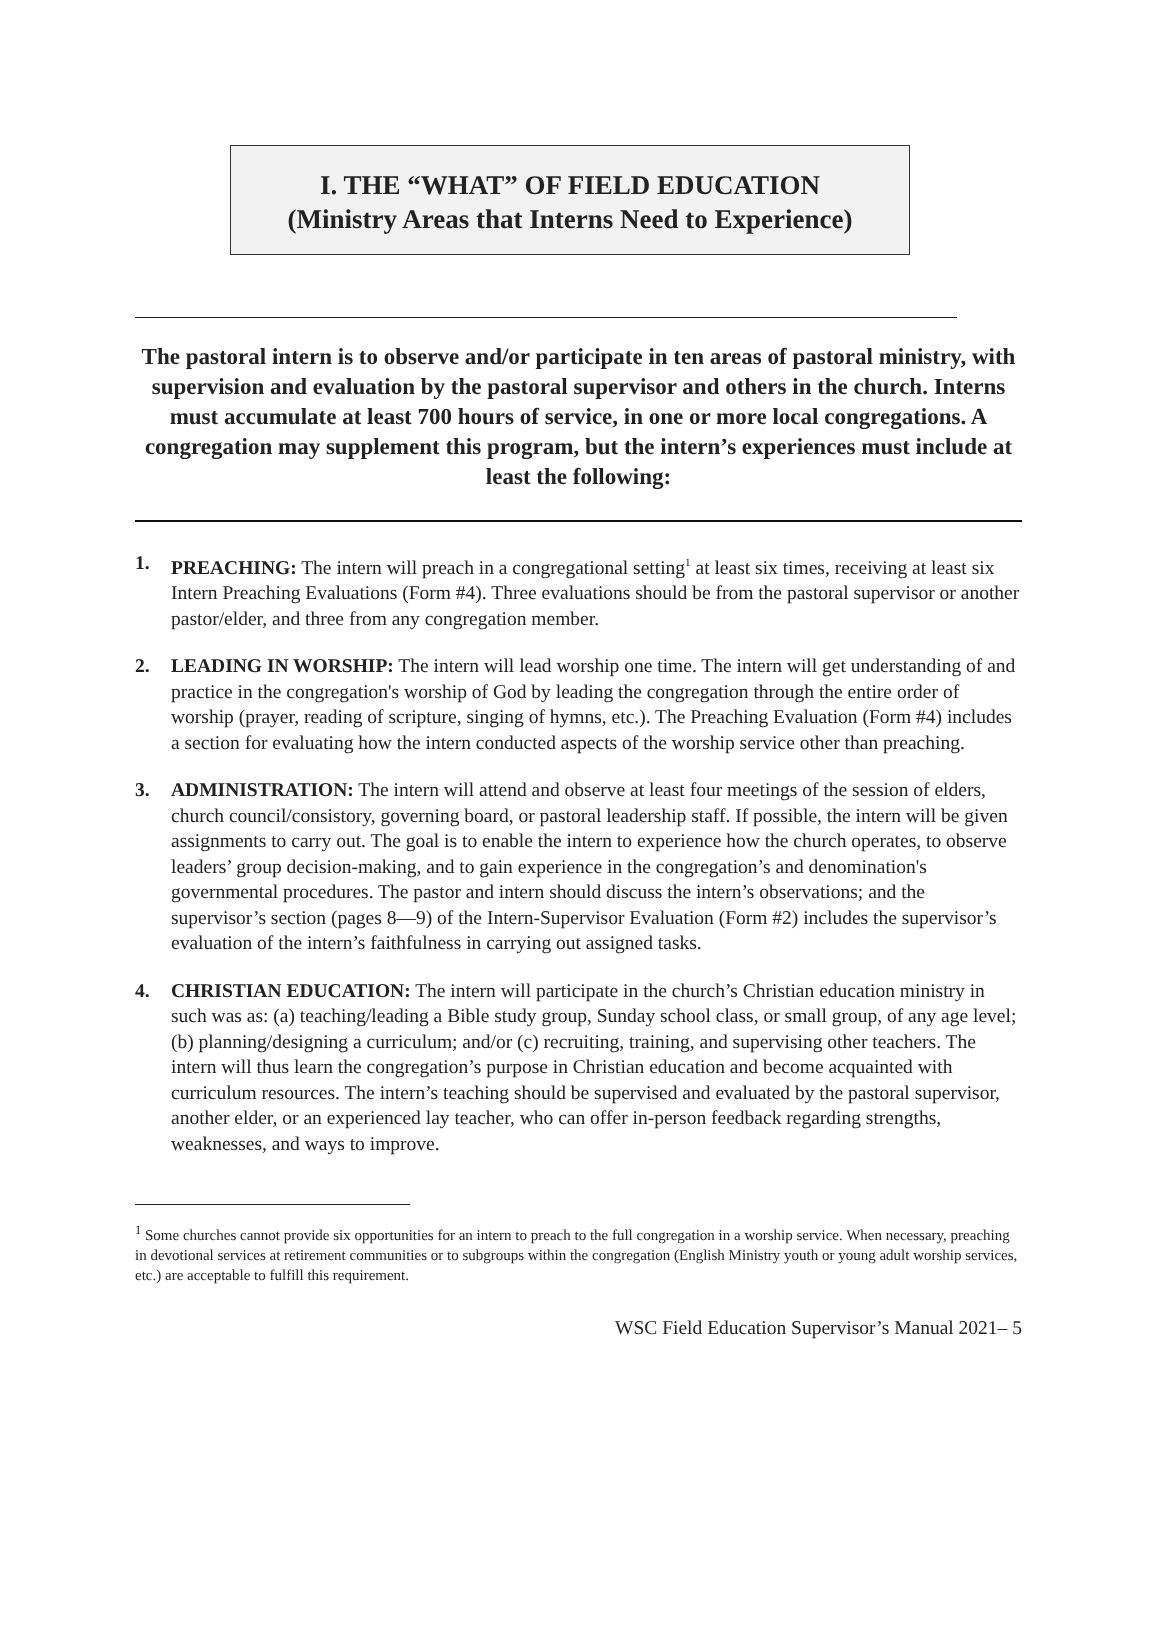I. THE “WHAT” OF FIELD EDUCATION
(Ministry Areas that Interns Need to Experience)
The pastoral intern is to observe and/or participate in ten areas of pastoral ministry, with supervision and evaluation by the pastoral supervisor and others in the church. Interns must accumulate at least 700 hours of service, in one or more local congregations. A congregation may supplement this program, but the intern’s experiences must include at least the following:
1. PREACHING: The intern will preach in a congregational setting<sup>1</sup> at least six times, receiving at least six Intern Preaching Evaluations (Form #4). Three evaluations should be from the pastoral supervisor or another pastor/elder, and three from any congregation member.
2. LEADING IN WORSHIP: The intern will lead worship one time. The intern will get understanding of and practice in the congregation's worship of God by leading the congregation through the entire order of worship (prayer, reading of scripture, singing of hymns, etc.). The Preaching Evaluation (Form #4) includes a section for evaluating how the intern conducted aspects of the worship service other than preaching.
3. ADMINISTRATION: The intern will attend and observe at least four meetings of the session of elders, church council/consistory, governing board, or pastoral leadership staff. If possible, the intern will be given assignments to carry out. The goal is to enable the intern to experience how the church operates, to observe leaders’ group decision-making, and to gain experience in the congregation’s and denomination's governmental procedures. The pastor and intern should discuss the intern’s observations; and the supervisor’s section (pages 8—9) of the Intern-Supervisor Evaluation (Form #2) includes the supervisor’s evaluation of the intern’s faithfulness in carrying out assigned tasks.
4. CHRISTIAN EDUCATION: The intern will participate in the church’s Christian education ministry in such was as: (a) teaching/leading a Bible study group, Sunday school class, or small group, of any age level; (b) planning/designing a curriculum; and/or (c) recruiting, training, and supervising other teachers. The intern will thus learn the congregation’s purpose in Christian education and become acquainted with curriculum resources. The intern’s teaching should be supervised and evaluated by the pastoral supervisor, another elder, or an experienced lay teacher, who can offer in-person feedback regarding strengths, weaknesses, and ways to improve.
<sup>1</sup> Some churches cannot provide six opportunities for an intern to preach to the full congregation in a worship service. When necessary, preaching in devotional services at retirement communities or to subgroups within the congregation (English Ministry youth or young adult worship services, etc.) are acceptable to fulfill this requirement.
WSC Field Education Supervisor’s Manual 2021– 5